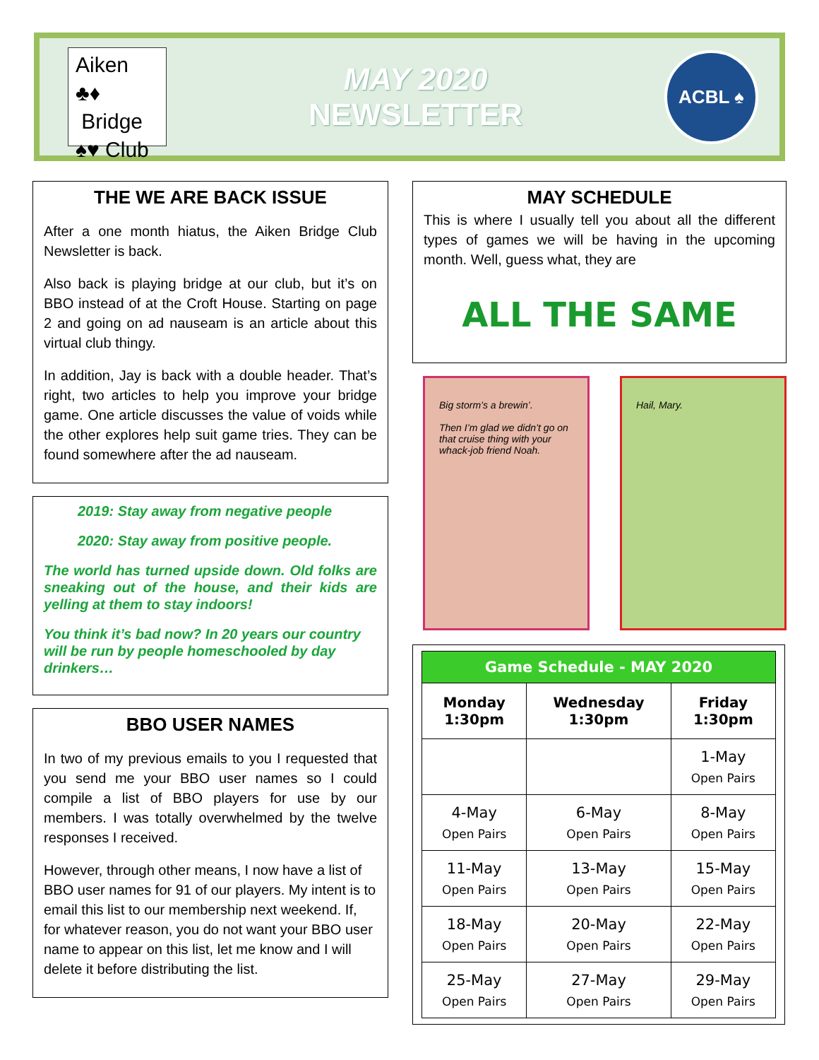Aiken ♣♦
Bridge
♠♥ Club
MAY 2020
NEWSLETTER
ACBL ♠
THE WE ARE BACK ISSUE
After a one month hiatus, the Aiken Bridge Club Newsletter is back.
Also back is playing bridge at our club, but it’s on BBO instead of at the Croft House. Starting on page 2 and going on ad nauseam is an article about this virtual club thingy.
In addition, Jay is back with a double header. That’s right, two articles to help you improve your bridge game. One article discusses the value of voids while the other explores help suit game tries. They can be found somewhere after the ad nauseam.
2019: Stay away from negative people
2020: Stay away from positive people.
The world has turned upside down. Old folks are sneaking out of the house, and their kids are yelling at them to stay indoors!
You think it’s bad now? In 20 years our country will be run by people homeschooled by day drinkers…
BBO USER NAMES
In two of my previous emails to you I requested that you send me your BBO user names so I could compile a list of BBO players for use by our members. I was totally overwhelmed by the twelve responses I received.
However, through other means, I now have a list of BBO user names for 91 of our players. My intent is to email this list to our membership next weekend. If, for whatever reason, you do not want your BBO user name to appear on this list, let me know and I will delete it before distributing the list.
MAY SCHEDULE
This is where I usually tell you about all the different types of games we will be having in the upcoming month. Well, guess what, they are
ALL THE SAME
Big storm’s a brewin’.
Then I’m glad we didn’t go on that cruise thing with your whack-job friend Noah.
Hail, Mary.
| Game Schedule - MAY 2020 | | |
| --- | --- | --- |
| Monday 1:30pm | Wednesday 1:30pm | Friday 1:30pm |
| | | 1-May Open Pairs |
| 4-May Open Pairs | 6-May Open Pairs | 8-May Open Pairs |
| 11-May Open Pairs | 13-May Open Pairs | 15-May Open Pairs |
| 18-May Open Pairs | 20-May Open Pairs | 22-May Open Pairs |
| 25-May Open Pairs | 27-May Open Pairs | 29-May Open Pairs |